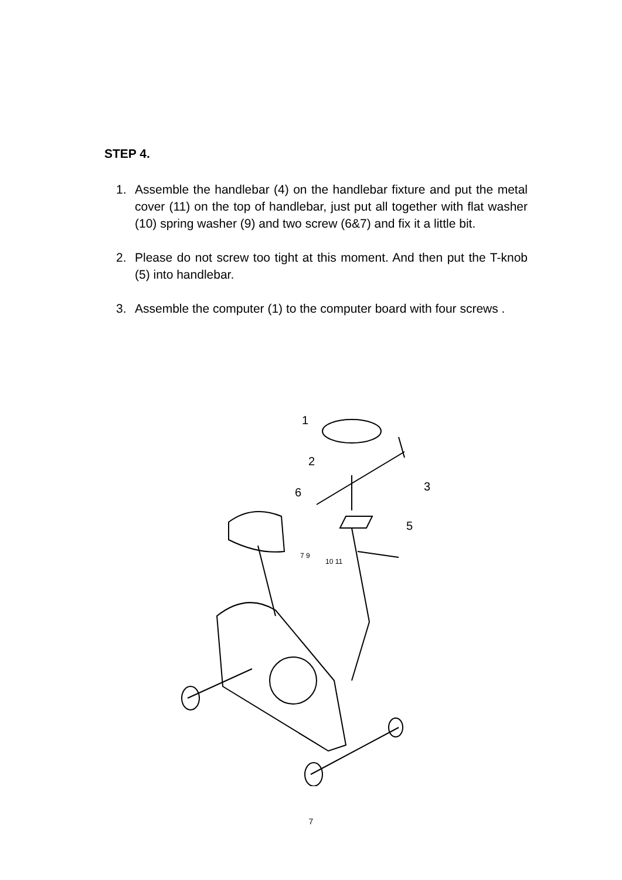STEP 4.
1. Assemble the handlebar (4) on the handlebar fixture and put the metal cover (11) on the top of handlebar, just put all together with flat washer (10) spring washer (9) and two screw (6&7) and fix it a little bit.
2. Please do not screw too tight at this moment. And then put the T-knob (5) into handlebar.
3. Assemble the computer (1) to the computer board with four screws .
1
2
3
6
5
7 9
10 11
7